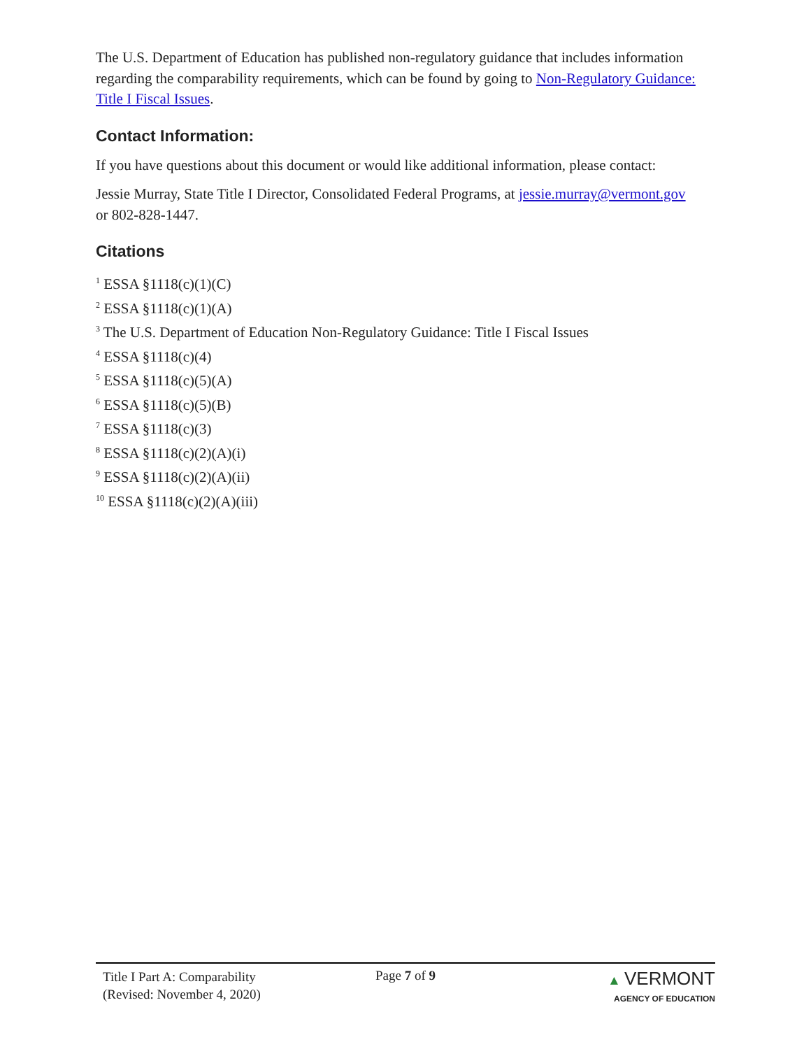The U.S. Department of Education has published non-regulatory guidance that includes information regarding the comparability requirements, which can be found by going to Non-Regulatory Guidance: Title I Fiscal Issues.
Contact Information:
If you have questions about this document or would like additional information, please contact:
Jessie Murray, State Title I Director, Consolidated Federal Programs, at jessie.murray@vermont.gov or 802-828-1447.
Citations
<sup>1</sup> ESSA §1118(c)(1)(C)
<sup>2</sup> ESSA §1118(c)(1)(A)
<sup>3</sup> The U.S. Department of Education Non-Regulatory Guidance: Title I Fiscal Issues
<sup>4</sup> ESSA §1118(c)(4)
<sup>5</sup> ESSA §1118(c)(5)(A)
<sup>6</sup> ESSA §1118(c)(5)(B)
<sup>7</sup> ESSA §1118(c)(3)
<sup>8</sup> ESSA §1118(c)(2)(A)(i)
<sup>9</sup> ESSA §1118(c)(2)(A)(ii)
<sup>10</sup> ESSA §1118(c)(2)(A)(iii)
Title I Part A: Comparability
(Revised: November 4, 2020)
Page 7 of 9 ▲ VERMONT
AGENCY OF EDUCATION